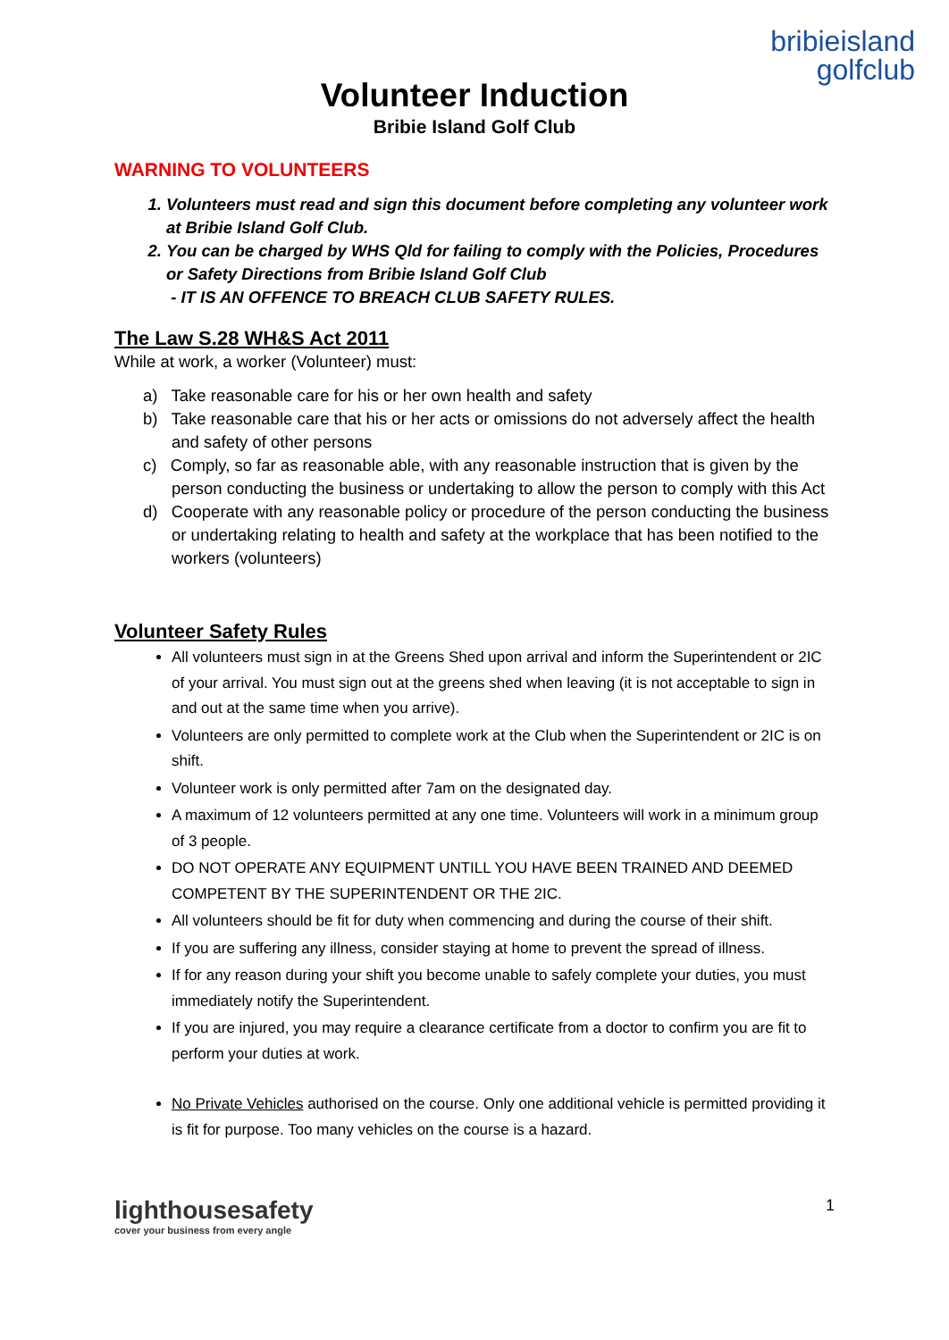bribieisland
golfclub
Volunteer Induction
Bribie Island Golf Club
WARNING TO VOLUNTEERS
1. Volunteers must read and sign this document before completing any volunteer work at Bribie Island Golf Club.
2. You can be charged by WHS Qld for failing to comply with the Policies, Procedures or Safety Directions from Bribie Island Golf Club
- IT IS AN OFFENCE TO BREACH CLUB SAFETY RULES.
The Law S.28 WH&S Act 2011
While at work, a worker (Volunteer) must:
a) Take reasonable care for his or her own health and safety
b) Take reasonable care that his or her acts or omissions do not adversely affect the health and safety of other persons
c) Comply, so far as reasonable able, with any reasonable instruction that is given by the person conducting the business or undertaking to allow the person to comply with this Act
d) Cooperate with any reasonable policy or procedure of the person conducting the business or undertaking relating to health and safety at the workplace that has been notified to the workers (volunteers)
Volunteer Safety Rules
All volunteers must sign in at the Greens Shed upon arrival and inform the Superintendent or 2IC of your arrival. You must sign out at the greens shed when leaving (it is not acceptable to sign in and out at the same time when you arrive).
Volunteers are only permitted to complete work at the Club when the Superintendent or 2IC is on shift.
Volunteer work is only permitted after 7am on the designated day.
A maximum of 12 volunteers permitted at any one time. Volunteers will work in a minimum group of 3 people.
DO NOT OPERATE ANY EQUIPMENT UNTILL YOU HAVE BEEN TRAINED AND DEEMED COMPETENT BY THE SUPERINTENDENT OR THE 2IC.
All volunteers should be fit for duty when commencing and during the course of their shift.
If you are suffering any illness, consider staying at home to prevent the spread of illness.
If for any reason during your shift you become unable to safely complete your duties, you must immediately notify the Superintendent.
If you are injured, you may require a clearance certificate from a doctor to confirm you are fit to perform your duties at work.
No Private Vehicles authorised on the course. Only one additional vehicle is permitted providing it is fit for purpose. Too many vehicles on the course is a hazard.
lighthousesafety
cover your business from every angle
1